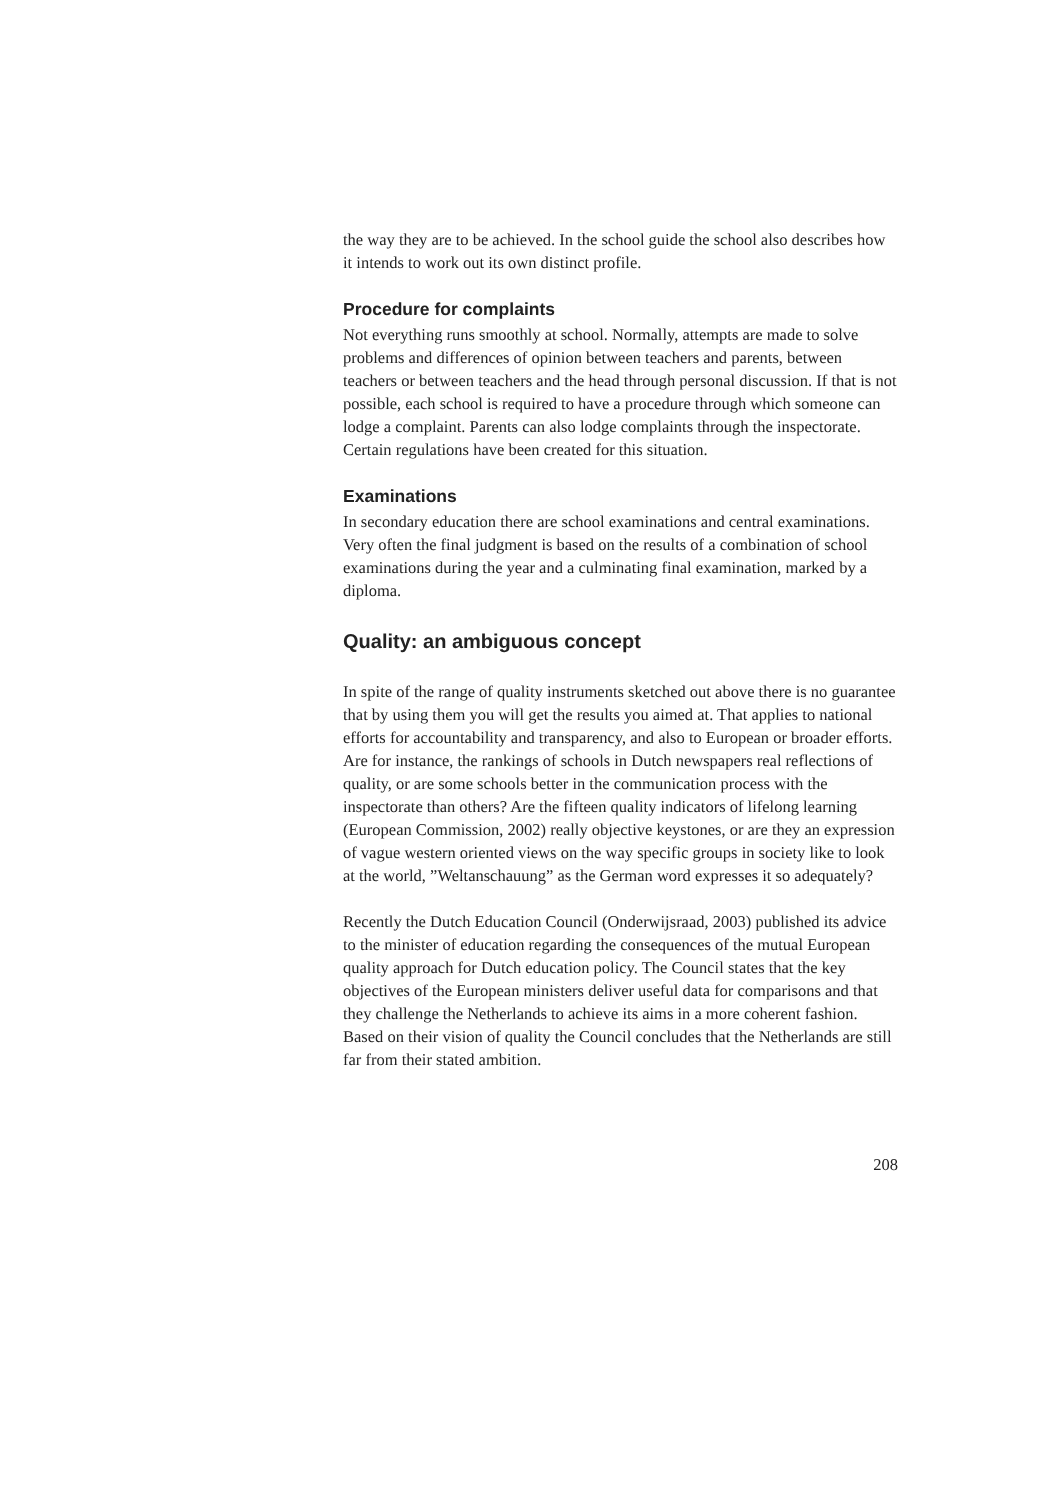the way they are to be achieved. In the school guide the school also describes how it intends to work out its own distinct profile.
Procedure for complaints
Not everything runs smoothly at school. Normally, attempts are made to solve problems and differences of opinion between teachers and parents, between teachers or between teachers and the head through personal discussion. If that is not possible, each school is required to have a procedure through which someone can lodge a complaint. Parents can also lodge complaints through the inspectorate. Certain regulations have been created for this situation.
Examinations
In secondary education there are school examinations and central examinations. Very often the final judgment is based on the results of a combination of school examinations during the year and a culminating final examination, marked by a diploma.
Quality: an ambiguous concept
In spite of the range of quality instruments sketched out above there is no guarantee that by using them you will get the results you aimed at. That applies to national efforts for accountability and transparency, and also to European or broader efforts. Are for instance, the rankings of schools in Dutch newspapers real reflections of quality, or are some schools better in the communication process with the inspectorate than others? Are the fifteen quality indicators of lifelong learning (European Commission, 2002) really objective keystones, or are they an expression of vague western oriented views on the way specific groups in society like to look at the world, ”Weltanschauung” as the German word expresses it so adequately?
Recently the Dutch Education Council (Onderwijsraad, 2003) published its advice to the minister of education regarding the consequences of the mutual European quality approach for Dutch education policy. The Council states that the key objectives of the European ministers deliver useful data for comparisons and that they challenge the Netherlands to achieve its aims in a more coherent fashion. Based on their vision of quality the Council concludes that the Netherlands are still far from their stated ambition.
208